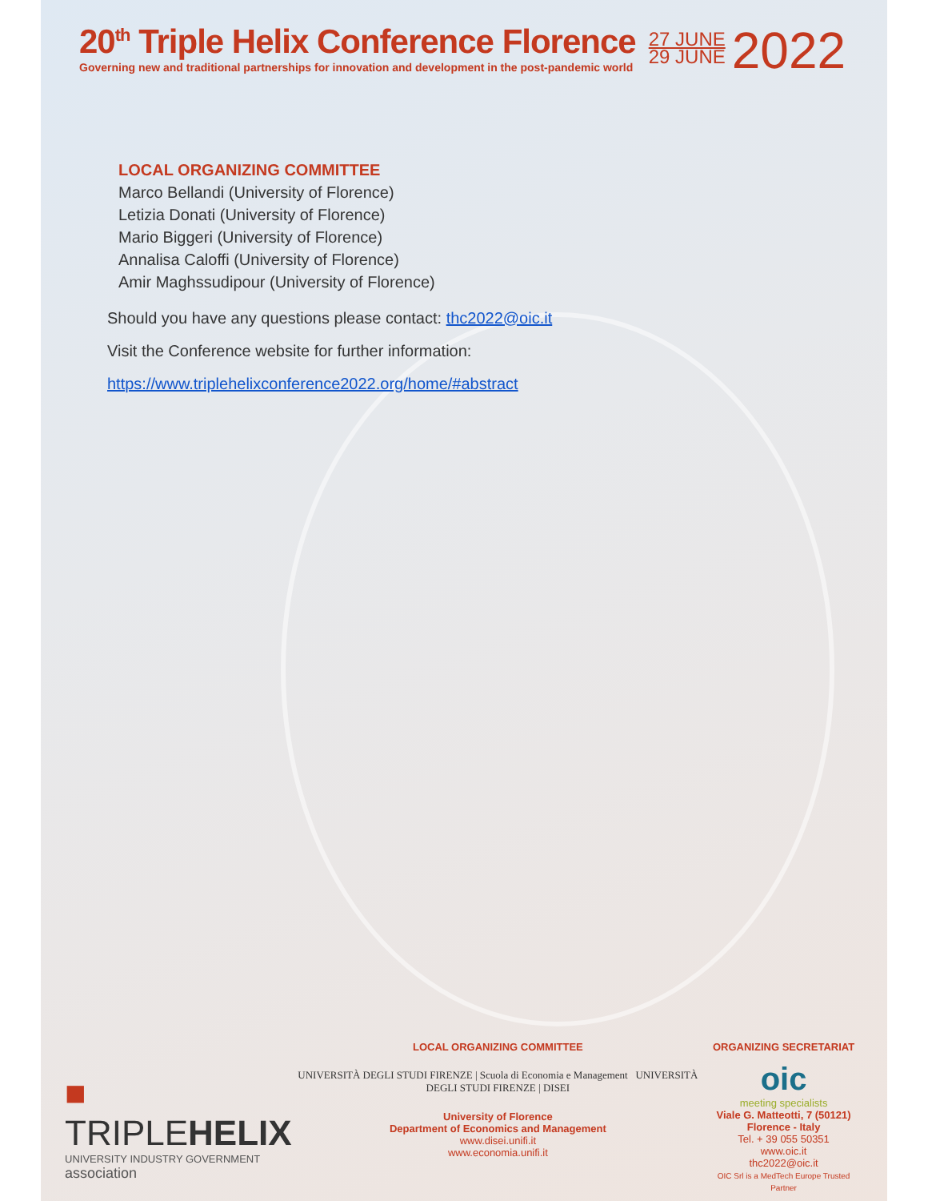20<sup>th</sup> Triple Helix Conference Florence
Governing new and traditional partnerships for innovation and development in the post-pandemic world
27 JUNE
29 JUNE
2022
LOCAL ORGANIZING COMMITTEE
Marco Bellandi (University of Florence)
Letizia Donati (University of Florence)
Mario Biggeri (University of Florence)
Annalisa Caloffi (University of Florence)
Amir Maghssudipour (University of Florence)
Should you have any questions please contact: thc2022@oic.it
Visit the Conference website for further information:
https://www.triplehelixconference2022.org/home/#abstract
■ TRIPLEHELIX
UNIVERSITY INDUSTRY GOVERNMENT association
LOCAL ORGANIZING COMMITTEE
UNIVERSITÀ DEGLI STUDI FIRENZE | Scuola di Economia e Management UNIVERSITÀ DEGLI STUDI FIRENZE | DISEI
University of Florence
Department of Economics and Management
www.disei.unifi.it
www.economia.unifi.it
ORGANIZING SECRETARIAT
oic
meeting specialists
Viale G. Matteotti, 7 (50121) Florence - Italy
Tel. + 39 055 50351
www.oic.it
thc2022@oic.it
OIC Srl is a MedTech Europe Trusted Partner